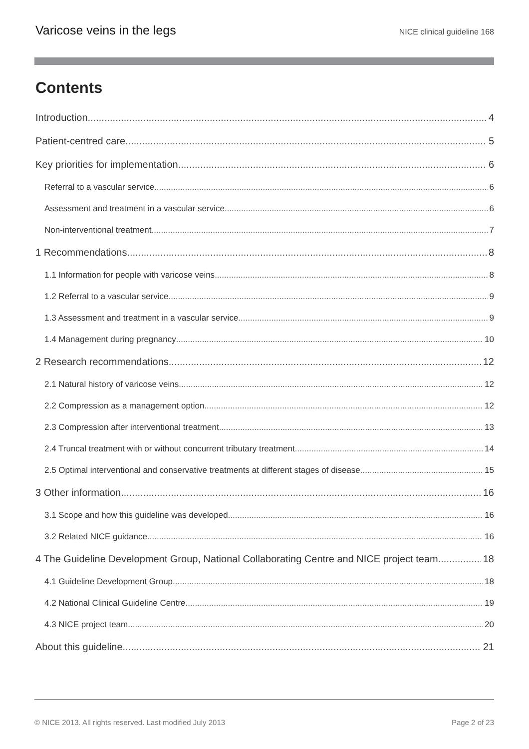Varicose veins in the legs NICE clinical guideline 168
Contents
Introduction 4
Patient-centred care 5
Key priorities for implementation 6
Referral to a vascular service 6
Assessment and treatment in a vascular service 6
Non-interventional treatment 7
1 Recommendations 8
1.1 Information for people with varicose veins 8
1.2 Referral to a vascular service 9
1.3 Assessment and treatment in a vascular service 9
1.4 Management during pregnancy 10
2 Research recommendations 12
2.1 Natural history of varicose veins 12
2.2 Compression as a management option 12
2.3 Compression after interventional treatment 13
2.4 Truncal treatment with or without concurrent tributary treatment 14
2.5 Optimal interventional and conservative treatments at different stages of disease 15
3 Other information 16
3.1 Scope and how this guideline was developed 16
3.2 Related NICE guidance 16
4 The Guideline Development Group, National Collaborating Centre and NICE project team 18
4.1 Guideline Development Group 18
4.2 National Clinical Guideline Centre 19
4.3 NICE project team 20
About this guideline 21
© NICE 2013. All rights reserved. Last modified July 2013 Page 2 of 23